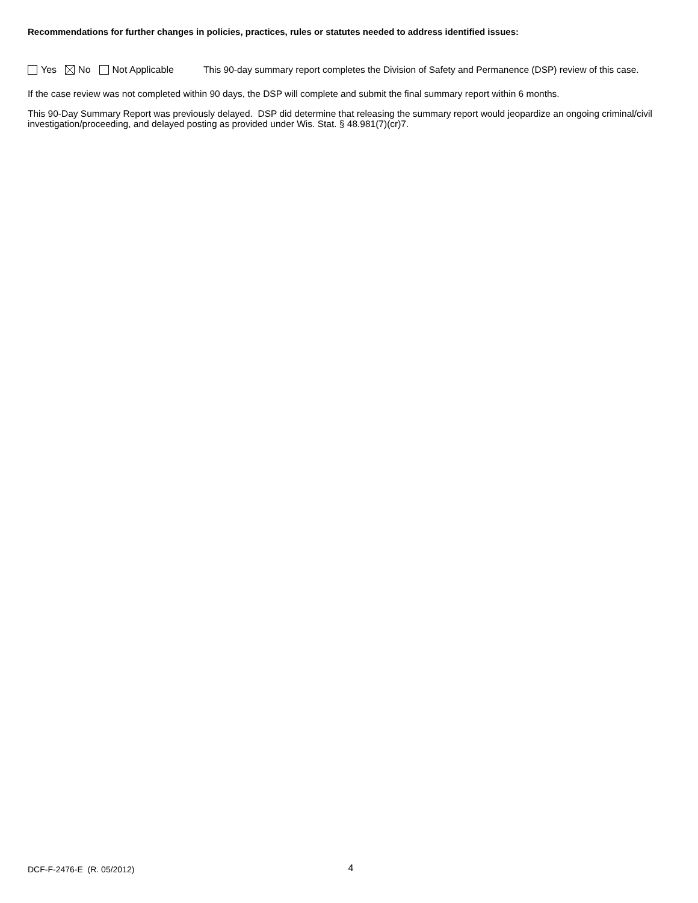Recommendations for further changes in policies, practices, rules or statutes needed to address identified issues:
Yes No Not Applicable
This 90-day summary report completes the Division of Safety and Permanence (DSP) review of this case.
If the case review was not completed within 90 days, the DSP will complete and submit the final summary report within 6 months.
This 90-Day Summary Report was previously delayed. DSP did determine that releasing the summary report would jeopardize an ongoing criminal/civil investigation/proceeding, and delayed posting as provided under Wis. Stat. § 48.981(7)(cr)7.
DCF-F-2476-E (R. 05/2012) 4